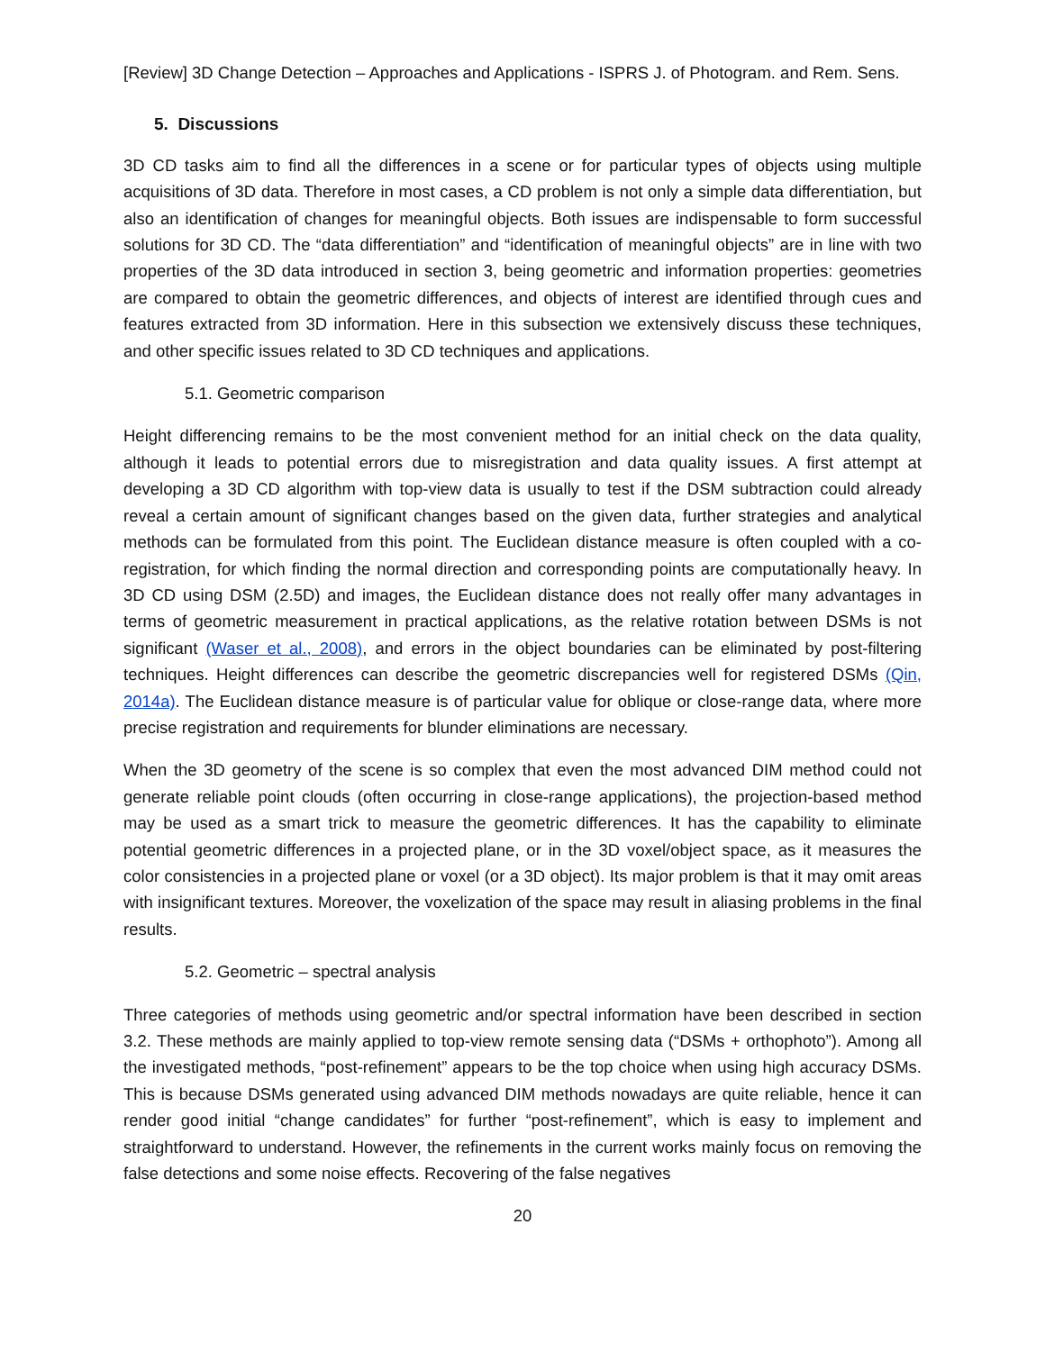[Review] 3D Change Detection – Approaches and Applications - ISPRS J. of Photogram. and Rem. Sens.
5. Discussions
3D CD tasks aim to find all the differences in a scene or for particular types of objects using multiple acquisitions of 3D data. Therefore in most cases, a CD problem is not only a simple data differentiation, but also an identification of changes for meaningful objects. Both issues are indispensable to form successful solutions for 3D CD. The “data differentiation” and “identification of meaningful objects” are in line with two properties of the 3D data introduced in section 3, being geometric and information properties: geometries are compared to obtain the geometric differences, and objects of interest are identified through cues and features extracted from 3D information. Here in this subsection we extensively discuss these techniques, and other specific issues related to 3D CD techniques and applications.
5.1. Geometric comparison
Height differencing remains to be the most convenient method for an initial check on the data quality, although it leads to potential errors due to misregistration and data quality issues. A first attempt at developing a 3D CD algorithm with top-view data is usually to test if the DSM subtraction could already reveal a certain amount of significant changes based on the given data, further strategies and analytical methods can be formulated from this point. The Euclidean distance measure is often coupled with a co-registration, for which finding the normal direction and corresponding points are computationally heavy. In 3D CD using DSM (2.5D) and images, the Euclidean distance does not really offer many advantages in terms of geometric measurement in practical applications, as the relative rotation between DSMs is not significant (Waser et al., 2008), and errors in the object boundaries can be eliminated by post-filtering techniques. Height differences can describe the geometric discrepancies well for registered DSMs (Qin, 2014a). The Euclidean distance measure is of particular value for oblique or close-range data, where more precise registration and requirements for blunder eliminations are necessary.
When the 3D geometry of the scene is so complex that even the most advanced DIM method could not generate reliable point clouds (often occurring in close-range applications), the projection-based method may be used as a smart trick to measure the geometric differences. It has the capability to eliminate potential geometric differences in a projected plane, or in the 3D voxel/object space, as it measures the color consistencies in a projected plane or voxel (or a 3D object). Its major problem is that it may omit areas with insignificant textures. Moreover, the voxelization of the space may result in aliasing problems in the final results.
5.2. Geometric – spectral analysis
Three categories of methods using geometric and/or spectral information have been described in section 3.2. These methods are mainly applied to top-view remote sensing data (“DSMs + orthophoto”). Among all the investigated methods, “post-refinement” appears to be the top choice when using high accuracy DSMs. This is because DSMs generated using advanced DIM methods nowadays are quite reliable, hence it can render good initial “change candidates” for further “post-refinement”, which is easy to implement and straightforward to understand. However, the refinements in the current works mainly focus on removing the false detections and some noise effects. Recovering of the false negatives
20